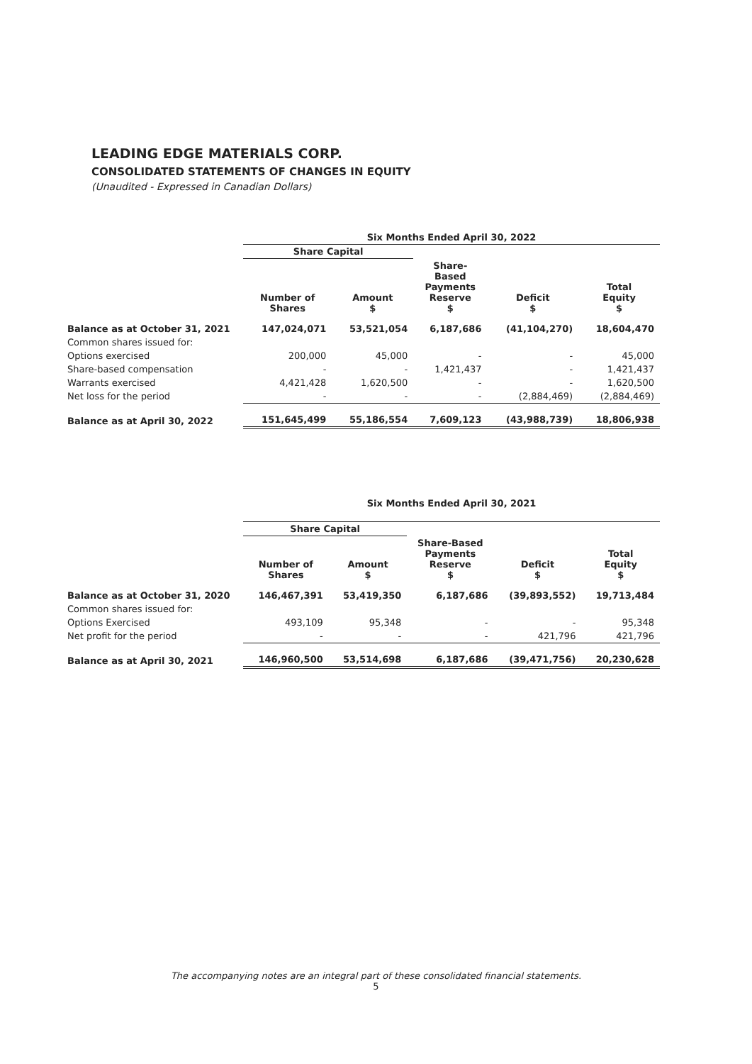LEADING EDGE MATERIALS CORP.
CONSOLIDATED STATEMENTS OF CHANGES IN EQUITY
(Unaudited - Expressed in Canadian Dollars)
| | Six Months Ended April 30, 2022 | | | | |
| | Share Capital | | | | |
| | Number of Shares | Amount $ | Share- Based Payments Reserve $ | Deficit $ | Total Equity $ |
| Balance as at October 31, 2021 | 147,024,071 | 53,521,054 | 6,187,686 | (41,104,270) | 18,604,470 |
| Common shares issued for: | | | | | |
| Options exercised | 200,000 | 45,000 | - | - | 45,000 |
| Share-based compensation | - | - | 1,421,437 | - | 1,421,437 |
| Warrants exercised | 4,421,428 | 1,620,500 | - | - | 1,620,500 |
| Net loss for the period | - | - | - | (2,884,469) | (2,884,469) |
| Balance as at April 30, 2022 | 151,645,499 | 55,186,554 | 7,609,123 | (43,988,739) | 18,806,938 |
| | Six Months Ended April 30, 2021 | | | | |
| | Share Capital | | | | |
| | Number of Shares | Amount $ | Share-Based Payments Reserve $ | Deficit $ | Total Equity $ |
| Balance as at October 31, 2020 | 146,467,391 | 53,419,350 | 6,187,686 | (39,893,552) | 19,713,484 |
| Common shares issued for: | | | | | |
| Options Exercised | 493,109 | 95,348 | - | - | 95,348 |
| Net profit for the period | - | - | - | 421,796 | 421,796 |
| Balance as at April 30, 2021 | 146,960,500 | 53,514,698 | 6,187,686 | (39,471,756) | 20,230,628 |
The accompanying notes are an integral part of these consolidated financial statements.
5